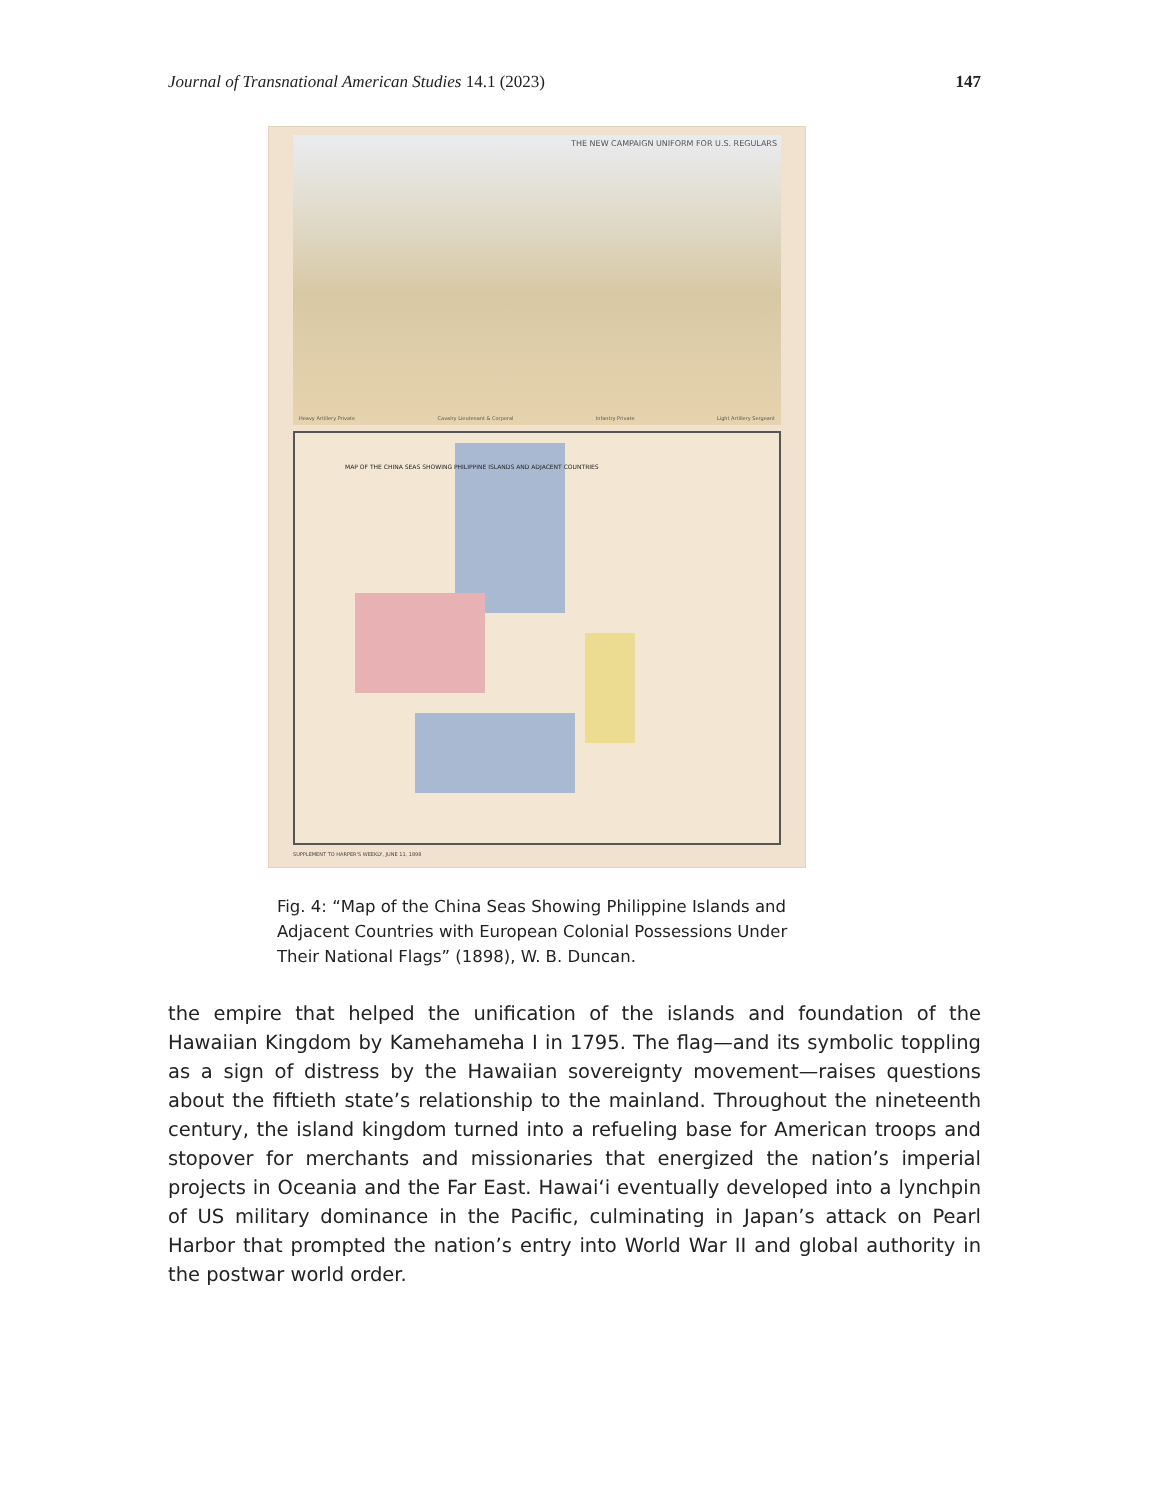Journal of Transnational American Studies 14.1 (2023) 147
THE NEW CAMPAIGN UNIFORM FOR U.S. REGULARS
Heavy Artillery Private Cavalry Lieutenant & Corporal Infantry Private Light Artillery Sergeant
MAP OF THE CHINA SEAS SHOWING PHILIPPINE ISLANDS AND ADJACENT COUNTRIES
SUPPLEMENT TO HARPER'S WEEKLY, JUNE 11, 1898
Fig. 4: “Map of the China Seas Showing Philippine Islands and Adjacent Countries with European Colonial Possessions Under Their National Flags” (1898), W. B. Duncan.
the empire that helped the unification of the islands and foundation of the Hawaiian Kingdom by Kamehameha I in 1795. The flag—and its symbolic toppling as a sign of distress by the Hawaiian sovereignty movement—raises questions about the fiftieth state’s relationship to the mainland. Throughout the nineteenth century, the island kingdom turned into a refueling base for American troops and stopover for merchants and missionaries that energized the nation’s imperial projects in Oceania and the Far East. Hawaiʻi eventually developed into a lynchpin of US military dominance in the Pacific, culminating in Japan’s attack on Pearl Harbor that prompted the nation’s entry into World War II and global authority in the postwar world order.